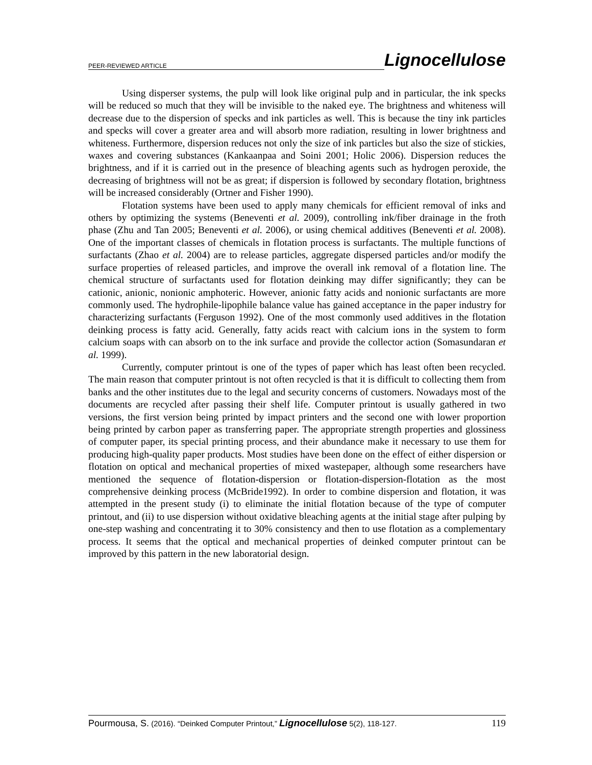PEER-REVIEWED ARTICLE Lignocellulose
Using disperser systems, the pulp will look like original pulp and in particular, the ink specks will be reduced so much that they will be invisible to the naked eye. The brightness and whiteness will decrease due to the dispersion of specks and ink particles as well. This is because the tiny ink particles and specks will cover a greater area and will absorb more radiation, resulting in lower brightness and whiteness. Furthermore, dispersion reduces not only the size of ink particles but also the size of stickies, waxes and covering substances (Kankaanpaa and Soini 2001; Holic 2006). Dispersion reduces the brightness, and if it is carried out in the presence of bleaching agents such as hydrogen peroxide, the decreasing of brightness will not be as great; if dispersion is followed by secondary flotation, brightness will be increased considerably (Ortner and Fisher 1990).
Flotation systems have been used to apply many chemicals for efficient removal of inks and others by optimizing the systems (Beneventi et al. 2009), controlling ink/fiber drainage in the froth phase (Zhu and Tan 2005; Beneventi et al. 2006), or using chemical additives (Beneventi et al. 2008). One of the important classes of chemicals in flotation process is surfactants. The multiple functions of surfactants (Zhao et al. 2004) are to release particles, aggregate dispersed particles and/or modify the surface properties of released particles, and improve the overall ink removal of a flotation line. The chemical structure of surfactants used for flotation deinking may differ significantly; they can be cationic, anionic, nonionic amphoteric. However, anionic fatty acids and nonionic surfactants are more commonly used. The hydrophile-lipophile balance value has gained acceptance in the paper industry for characterizing surfactants (Ferguson 1992). One of the most commonly used additives in the flotation deinking process is fatty acid. Generally, fatty acids react with calcium ions in the system to form calcium soaps with can absorb on to the ink surface and provide the collector action (Somasundaran et al. 1999).
Currently, computer printout is one of the types of paper which has least often been recycled. The main reason that computer printout is not often recycled is that it is difficult to collecting them from banks and the other institutes due to the legal and security concerns of customers. Nowadays most of the documents are recycled after passing their shelf life. Computer printout is usually gathered in two versions, the first version being printed by impact printers and the second one with lower proportion being printed by carbon paper as transferring paper. The appropriate strength properties and glossiness of computer paper, its special printing process, and their abundance make it necessary to use them for producing high-quality paper products. Most studies have been done on the effect of either dispersion or flotation on optical and mechanical properties of mixed wastepaper, although some researchers have mentioned the sequence of flotation-dispersion or flotation-dispersion-flotation as the most comprehensive deinking process (McBride1992). In order to combine dispersion and flotation, it was attempted in the present study (i) to eliminate the initial flotation because of the type of computer printout, and (ii) to use dispersion without oxidative bleaching agents at the initial stage after pulping by one-step washing and concentrating it to 30% consistency and then to use flotation as a complementary process. It seems that the optical and mechanical properties of deinked computer printout can be improved by this pattern in the new laboratorial design.
Pourmousa, S. (2016). “Deinked Computer Printout,” Lignocellulose 5(2), 118-127. 119